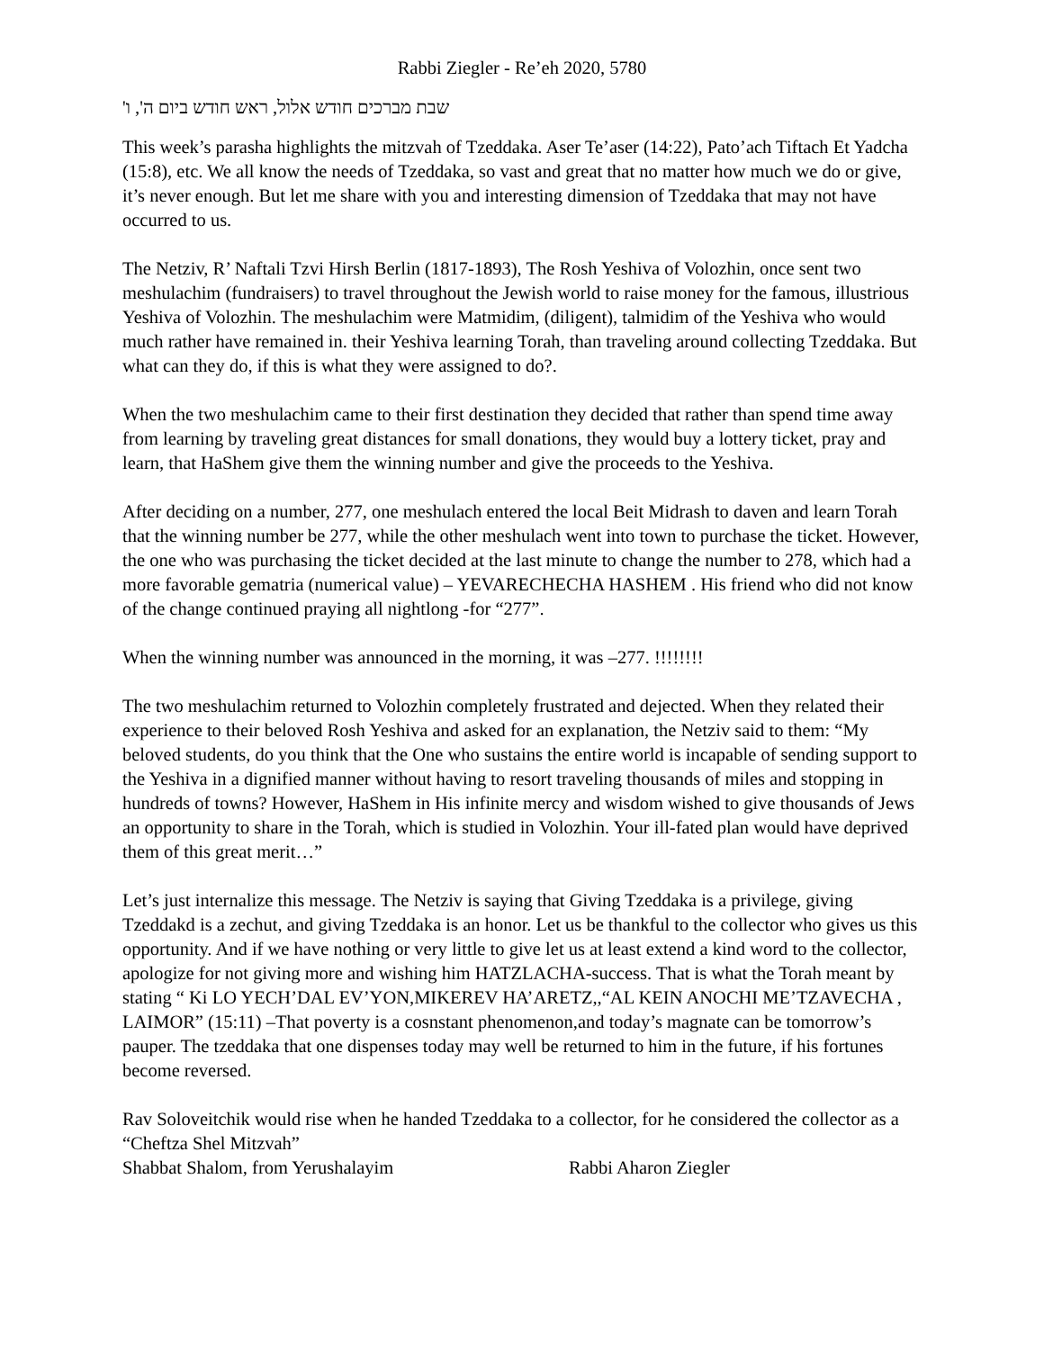Rabbi Ziegler - Re’eh 2020, 5780
שבת מברכים חודש אלול, ראש חודש ביום ה', ו'
This week’s parasha highlights the mitzvah of Tzeddaka. Aser Te’aser (14:22), Pato’ach Tiftach Et Yadcha (15:8), etc. We all know the needs of Tzeddaka, so vast and great that no matter how much we do or give, it’s never enough. But let me share with you and interesting dimension of Tzeddaka that may not have occurred to us.
The Netziv, R’ Naftali Tzvi Hirsh Berlin (1817-1893), The Rosh Yeshiva of Volozhin, once sent two meshulachim (fundraisers) to travel throughout the Jewish world to raise money for the famous, illustrious Yeshiva of Volozhin. The meshulachim were Matmidim, (diligent), talmidim of the Yeshiva who would much rather have remained in. their Yeshiva learning Torah, than traveling around collecting Tzeddaka. But what can they do, if this is what they were assigned to do?.
When the two meshulachim came to their first destination they decided that rather than spend time away from learning by traveling great distances for small donations, they would buy a lottery ticket, pray and learn, that HaShem give them the winning number and give the proceeds to the Yeshiva.
After deciding on a number, 277, one meshulach entered the local Beit Midrash to daven and learn Torah that the winning number be 277, while the other meshulach went into town to purchase the ticket. However, the one who was purchasing the ticket decided at the last minute to change the number to 278, which had a more favorable gematria (numerical value) – YEVARECHECHA HASHEM . His friend who did not know of the change continued praying all nightlong -for “277”.
When the winning number was announced in the morning, it was –277. !!!!!!!!
The two meshulachim returned to Volozhin completely frustrated and dejected. When they related their experience to their beloved Rosh Yeshiva and asked for an explanation, the Netziv said to them: “My beloved students, do you think that the One who sustains the entire world is incapable of sending support to the Yeshiva in a dignified manner without having to resort traveling thousands of miles and stopping in hundreds of towns? However, HaShem in His infinite mercy and wisdom wished to give thousands of Jews an opportunity to share in the Torah, which is studied in Volozhin. Your ill-fated plan would have deprived them of this great merit…”
Let’s just internalize this message. The Netziv is saying that Giving Tzeddaka is a privilege, giving Tzeddakd is a zechut, and giving Tzeddaka is an honor. Let us be thankful to the collector who gives us this opportunity. And if we have nothing or very little to give let us at least extend a kind word to the collector, apologize for not giving more and wishing him HATZLACHA-success. That is what the Torah meant by stating “ Ki LO YECH’DAL EV’YON,MIKEREV HA’ARETZ,,“AL KEIN ANOCHI ME’TZAVECHA , LAIMOR” (15:11) –That poverty is a cosnstant phenomenon,and today’s magnate can be tomorrow’s pauper. The tzeddaka that one dispenses today may well be returned to him in the future, if his fortunes become reversed.
Rav Soloveitchik would rise when he handed Tzeddaka to a collector, for he considered the collector as a “Cheftza Shel Mitzvah”
Shabbat Shalom, from Yerushalayim Rabbi Aharon Ziegler